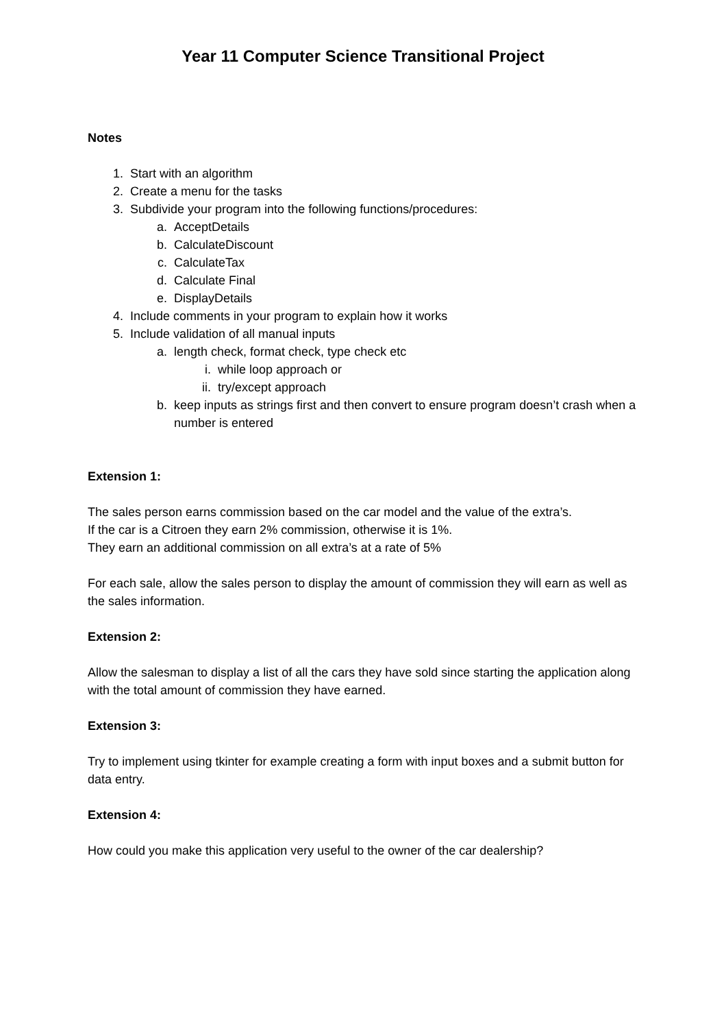Year 11 Computer Science Transitional Project
Notes
1. Start with an algorithm
2. Create a menu for the tasks
3. Subdivide your program into the following functions/procedures:
a. AcceptDetails
b. CalculateDiscount
c. CalculateTax
d. Calculate Final
e. DisplayDetails
4. Include comments in your program to explain how it works
5. Include validation of all manual inputs
a. length check, format check, type check etc
i. while loop approach or
ii. try/except approach
b. keep inputs as strings first and then convert to ensure program doesn’t crash when a number is entered
Extension 1:
The sales person earns commission based on the car model and the value of the extra’s.
If the car is a Citroen they earn 2% commission, otherwise it is 1%.
They earn an additional commission on all extra’s at a rate of 5%
For each sale, allow the sales person to display the amount of commission they will earn as well as the sales information.
Extension 2:
Allow the salesman to display a list of all the cars they have sold since starting the application along with the total amount of commission they have earned.
Extension 3:
Try to implement using tkinter for example creating a form with input boxes and a submit button for data entry.
Extension 4:
How could you make this application very useful to the owner of the car dealership?